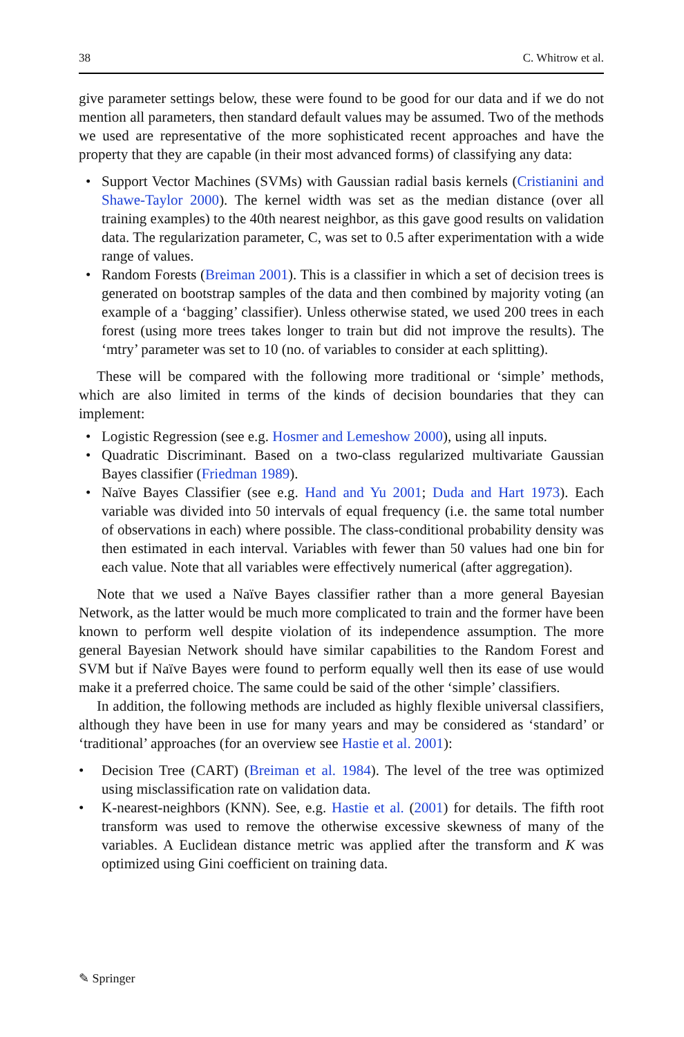38 C. Whitrow et al.
give parameter settings below, these were found to be good for our data and if we do not mention all parameters, then standard default values may be assumed. Two of the methods we used are representative of the more sophisticated recent approaches and have the property that they are capable (in their most advanced forms) of classifying any data:
• Support Vector Machines (SVMs) with Gaussian radial basis kernels (Cristianini and Shawe-Taylor 2000). The kernel width was set as the median distance (over all training examples) to the 40th nearest neighbor, as this gave good results on validation data. The regularization parameter, C, was set to 0.5 after experimentation with a wide range of values.
• Random Forests (Breiman 2001). This is a classifier in which a set of decision trees is generated on bootstrap samples of the data and then combined by majority voting (an example of a ‘bagging’ classifier). Unless otherwise stated, we used 200 trees in each forest (using more trees takes longer to train but did not improve the results). The ‘mtry’ parameter was set to 10 (no. of variables to consider at each splitting).
These will be compared with the following more traditional or ‘simple’ methods, which are also limited in terms of the kinds of decision boundaries that they can implement:
• Logistic Regression (see e.g. Hosmer and Lemeshow 2000), using all inputs.
• Quadratic Discriminant. Based on a two-class regularized multivariate Gaussian Bayes classifier (Friedman 1989).
• Naïve Bayes Classifier (see e.g. Hand and Yu 2001; Duda and Hart 1973). Each variable was divided into 50 intervals of equal frequency (i.e. the same total number of observations in each) where possible. The class-conditional probability density was then estimated in each interval. Variables with fewer than 50 values had one bin for each value. Note that all variables were effectively numerical (after aggregation).
Note that we used a Naïve Bayes classifier rather than a more general Bayesian Network, as the latter would be much more complicated to train and the former have been known to perform well despite violation of its independence assumption. The more general Bayesian Network should have similar capabilities to the Random Forest and SVM but if Naïve Bayes were found to perform equally well then its ease of use would make it a preferred choice. The same could be said of the other ‘simple’ classifiers.
In addition, the following methods are included as highly flexible universal classifiers, although they have been in use for many years and may be considered as ‘standard’ or ‘traditional’ approaches (for an overview see Hastie et al. 2001):
• Decision Tree (CART) (Breiman et al. 1984). The level of the tree was optimized using misclassification rate on validation data.
• K-nearest-neighbors (KNN). See, e.g. Hastie et al. (2001) for details. The fifth root transform was used to remove the otherwise excessive skewness of many of the variables. A Euclidean distance metric was applied after the transform and K was optimized using Gini coefficient on training data.
✎ Springer